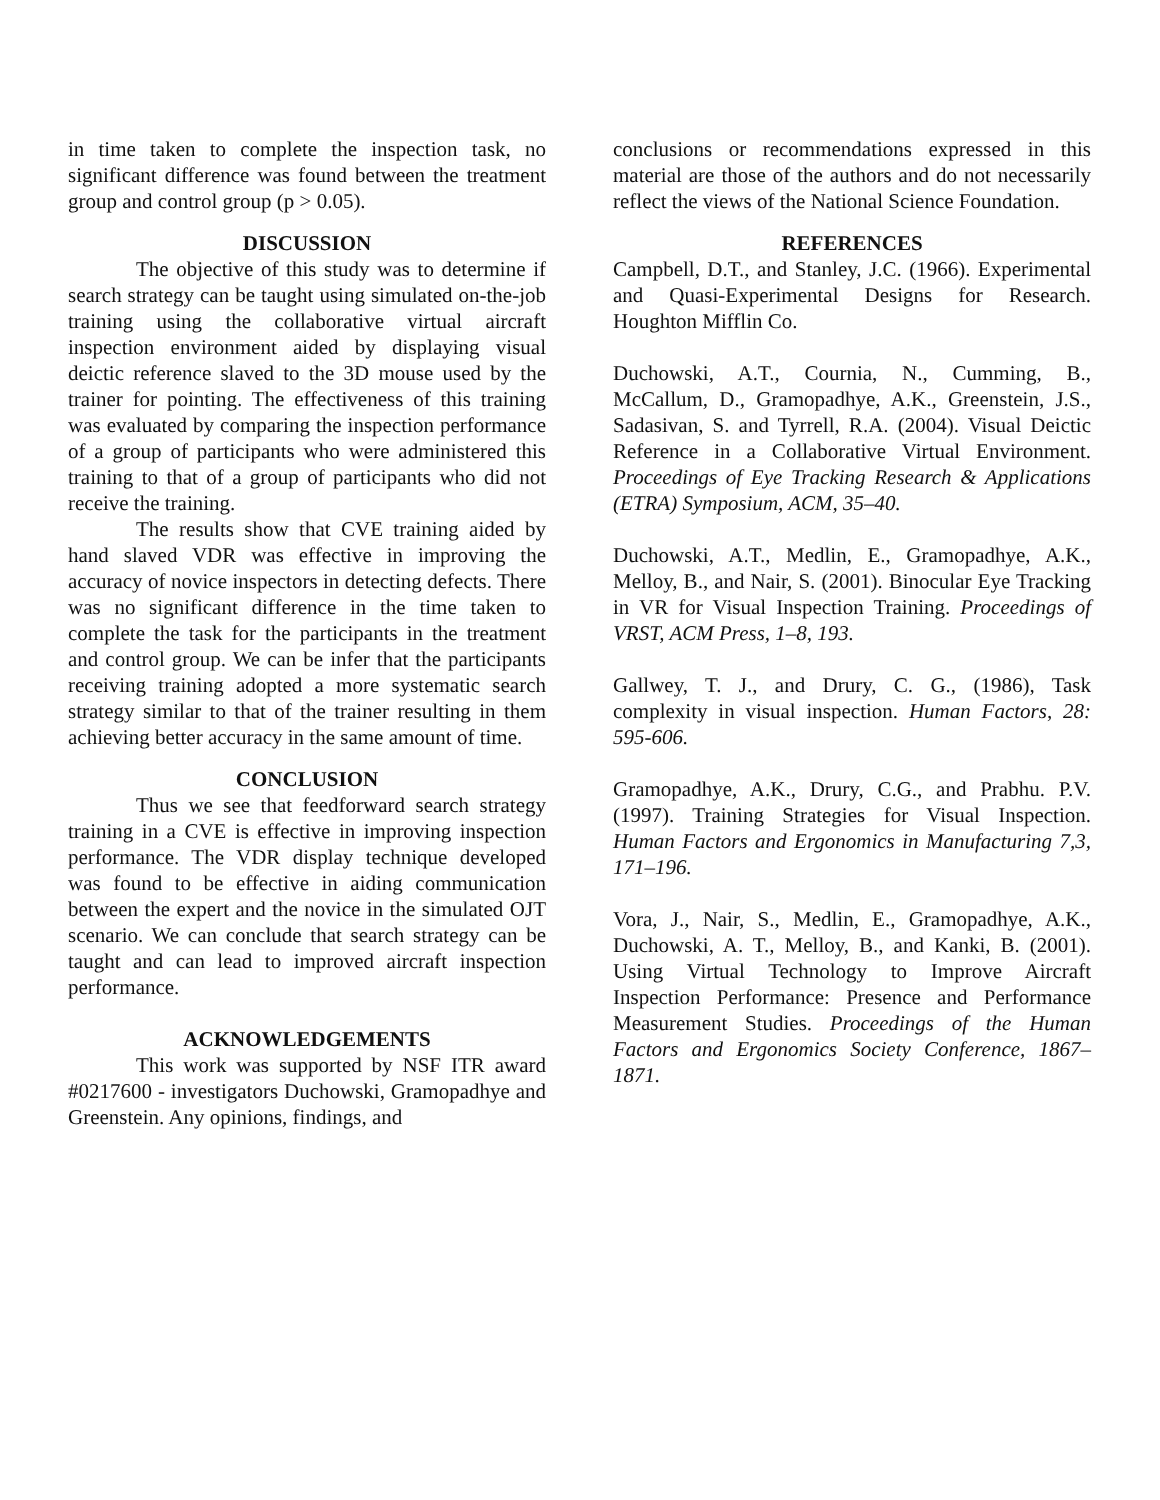in time taken to complete the inspection task, no significant difference was found between the treatment group and control group (p > 0.05).
DISCUSSION
The objective of this study was to determine if search strategy can be taught using simulated on-the-job training using the collaborative virtual aircraft inspection environment aided by displaying visual deictic reference slaved to the 3D mouse used by the trainer for pointing. The effectiveness of this training was evaluated by comparing the inspection performance of a group of participants who were administered this training to that of a group of participants who did not receive the training.
The results show that CVE training aided by hand slaved VDR was effective in improving the accuracy of novice inspectors in detecting defects. There was no significant difference in the time taken to complete the task for the participants in the treatment and control group. We can be infer that the participants receiving training adopted a more systematic search strategy similar to that of the trainer resulting in them achieving better accuracy in the same amount of time.
CONCLUSION
Thus we see that feedforward search strategy training in a CVE is effective in improving inspection performance. The VDR display technique developed was found to be effective in aiding communication between the expert and the novice in the simulated OJT scenario. We can conclude that search strategy can be taught and can lead to improved aircraft inspection performance.
ACKNOWLEDGEMENTS
This work was supported by NSF ITR award #0217600 - investigators Duchowski, Gramopadhye and Greenstein. Any opinions, findings, and
conclusions or recommendations expressed in this material are those of the authors and do not necessarily reflect the views of the National Science Foundation.
REFERENCES
Campbell, D.T., and Stanley, J.C. (1966). Experimental and Quasi-Experimental Designs for Research. Houghton Mifflin Co.
Duchowski, A.T., Cournia, N., Cumming, B., McCallum, D., Gramopadhye, A.K., Greenstein, J.S., Sadasivan, S. and Tyrrell, R.A. (2004). Visual Deictic Reference in a Collaborative Virtual Environment. Proceedings of Eye Tracking Research & Applications (ETRA) Symposium, ACM, 35–40.
Duchowski, A.T., Medlin, E., Gramopadhye, A.K., Melloy, B., and Nair, S. (2001). Binocular Eye Tracking in VR for Visual Inspection Training. Proceedings of VRST, ACM Press, 1–8, 193.
Gallwey, T. J., and Drury, C. G., (1986), Task complexity in visual inspection. Human Factors, 28: 595-606.
Gramopadhye, A.K., Drury, C.G., and Prabhu. P.V. (1997). Training Strategies for Visual Inspection. Human Factors and Ergonomics in Manufacturing 7,3, 171–196.
Vora, J., Nair, S., Medlin, E., Gramopadhye, A.K., Duchowski, A. T., Melloy, B., and Kanki, B. (2001). Using Virtual Technology to Improve Aircraft Inspection Performance: Presence and Performance Measurement Studies. Proceedings of the Human Factors and Ergonomics Society Conference, 1867–1871.